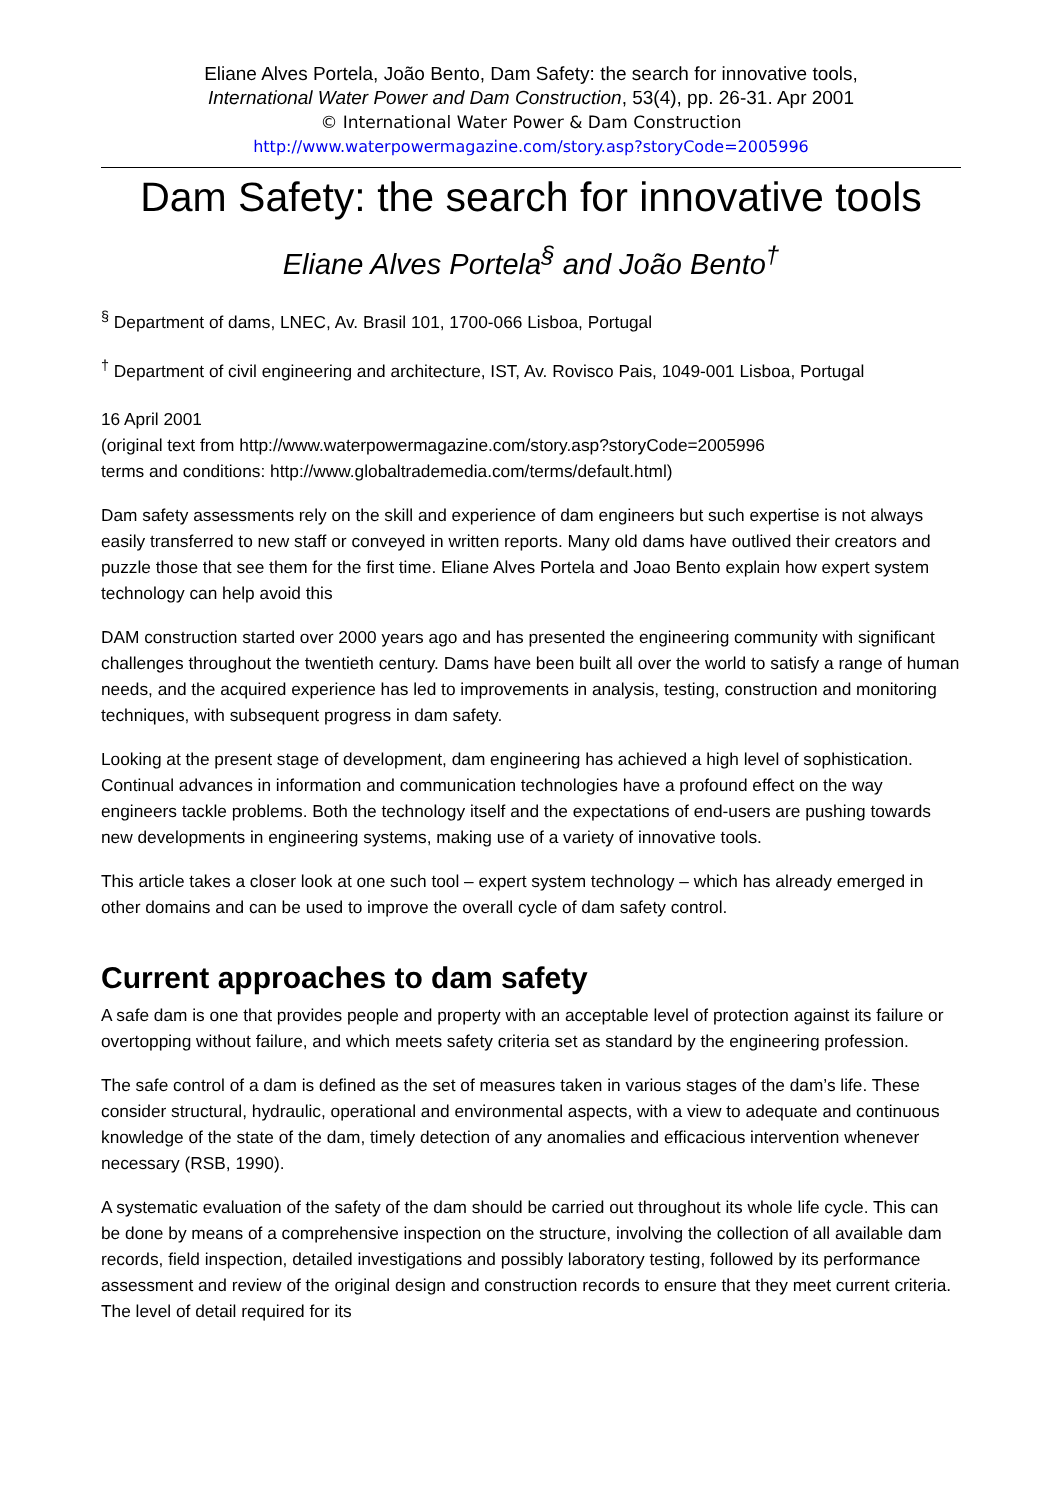Eliane Alves Portela, João Bento, Dam Safety: the search for innovative tools,
International Water Power and Dam Construction, 53(4), pp. 26-31. Apr 2001
© International Water Power & Dam Construction
http://www.waterpowermagazine.com/story.asp?storyCode=2005996
Dam Safety: the search for innovative tools
Eliane Alves Portela<sup>§</sup> and João Bento<sup>†</sup>
<sup>§</sup> Department of dams, LNEC, Av. Brasil 101, 1700-066 Lisboa, Portugal
<sup>†</sup> Department of civil engineering and architecture, IST, Av. Rovisco Pais, 1049-001 Lisboa, Portugal
16 April 2001
(original text from http://www.waterpowermagazine.com/story.asp?storyCode=2005996
terms and conditions: http://www.globaltrademedia.com/terms/default.html)
Dam safety assessments rely on the skill and experience of dam engineers but such expertise is not always easily transferred to new staff or conveyed in written reports. Many old dams have outlived their creators and puzzle those that see them for the first time. Eliane Alves Portela and Joao Bento explain how expert system technology can help avoid this
DAM construction started over 2000 years ago and has presented the engineering community with significant challenges throughout the twentieth century. Dams have been built all over the world to satisfy a range of human needs, and the acquired experience has led to improvements in analysis, testing, construction and monitoring techniques, with subsequent progress in dam safety.
Looking at the present stage of development, dam engineering has achieved a high level of sophistication. Continual advances in information and communication technologies have a profound effect on the way engineers tackle problems. Both the technology itself and the expectations of end-users are pushing towards new developments in engineering systems, making use of a variety of innovative tools.
This article takes a closer look at one such tool – expert system technology – which has already emerged in other domains and can be used to improve the overall cycle of dam safety control.
Current approaches to dam safety
A safe dam is one that provides people and property with an acceptable level of protection against its failure or overtopping without failure, and which meets safety criteria set as standard by the engineering profession.
The safe control of a dam is defined as the set of measures taken in various stages of the dam’s life. These consider structural, hydraulic, operational and environmental aspects, with a view to adequate and continuous knowledge of the state of the dam, timely detection of any anomalies and efficacious intervention whenever necessary (RSB, 1990).
A systematic evaluation of the safety of the dam should be carried out throughout its whole life cycle. This can be done by means of a comprehensive inspection on the structure, involving the collection of all available dam records, field inspection, detailed investigations and possibly laboratory testing, followed by its performance assessment and review of the original design and construction records to ensure that they meet current criteria. The level of detail required for its